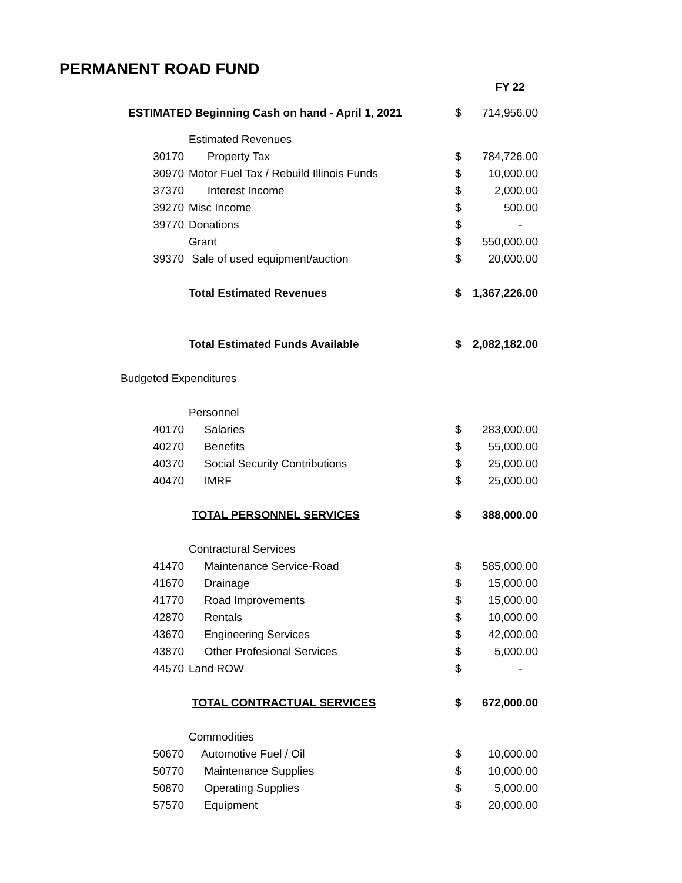PERMANENT ROAD FUND
| | | | | FY 22 | |
| ESTIMATED Beginning Cash on hand - April 1, 2021 | | | | | |
| | | | $ | 714,956.00 |
| | | Estimated Revenues | | |
| | 30170 | Property Tax | $ | 784,726.00 |
| | 30970 | Motor Fuel Tax / Rebuild Illinois Funds | $ | 10,000.00 |
| | 37370 | Interest Income | $ | 2,000.00 |
| | 39270 | Misc Income | $ | 500.00 |
| | 39770 | Donations | $ | - |
| | | Grant | $ | 550,000.00 |
| | 39370 | Sale of used equipment/auction | $ | 20,000.00 |
| | | Total Estimated Revenues | $ | 1,367,226.00 |
| | | Total Estimated Funds Available | $ | 2,082,182.00 |
| Budgeted Expenditures | | | | |
| | | Personnel | | |
| | 40170 | Salaries | $ | 283,000.00 |
| | 40270 | Benefits | $ | 55,000.00 |
| | 40370 | Social Security Contributions | $ | 25,000.00 |
| | 40470 | IMRF | $ | 25,000.00 |
| | | TOTAL PERSONNEL SERVICES | $ | 388,000.00 |
| | | Contractural Services | | |
| | 41470 | Maintenance Service-Road | $ | 585,000.00 |
| | 41670 | Drainage | $ | 15,000.00 |
| | 41770 | Road Improvements | $ | 15,000.00 |
| | 42870 | Rentals | $ | 10,000.00 |
| | 43670 | Engineering Services | $ | 42,000.00 |
| | 43870 | Other Profesional Services | $ | 5,000.00 |
| | 44570 | Land ROW | $ | - |
| | | TOTAL CONTRACTUAL SERVICES | $ | 672,000.00 |
| | | Commodities | | |
| | 50670 | Automotive Fuel / Oil | $ | 10,000.00 |
| | 50770 | Maintenance Supplies | $ | 10,000.00 |
| | 50870 | Operating Supplies | $ | 5,000.00 |
| | 57570 | Equipment | $ | 20,000.00 |